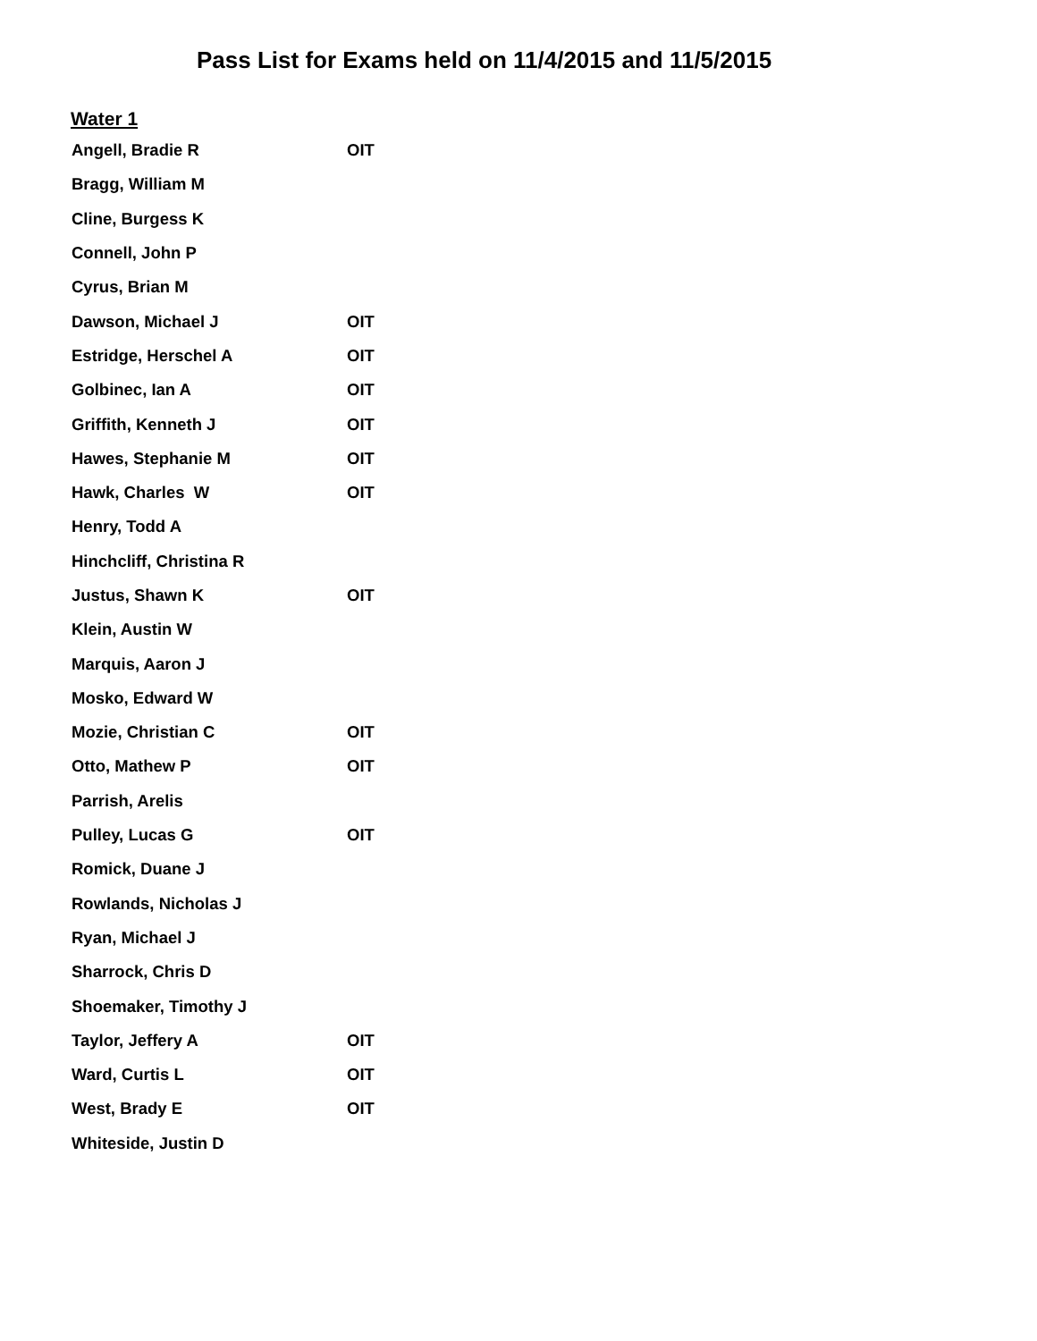Pass List for Exams held on 11/4/2015 and 11/5/2015
Water 1
| Angell, Bradie R | OIT |
| Bragg, William M | |
| Cline, Burgess K | |
| Connell, John P | |
| Cyrus, Brian M | |
| Dawson, Michael J | OIT |
| Estridge, Herschel A | OIT |
| Golbinec, Ian A | OIT |
| Griffith, Kenneth J | OIT |
| Hawes, Stephanie M | OIT |
| Hawk, Charles W | OIT |
| Henry, Todd A | |
| Hinchcliff, Christina R | |
| Justus, Shawn K | OIT |
| Klein, Austin W | |
| Marquis, Aaron J | |
| Mosko, Edward W | |
| Mozie, Christian C | OIT |
| Otto, Mathew P | OIT |
| Parrish, Arelis | |
| Pulley, Lucas G | OIT |
| Romick, Duane J | |
| Rowlands, Nicholas J | |
| Ryan, Michael J | |
| Sharrock, Chris D | |
| Shoemaker, Timothy J | |
| Taylor, Jeffery A | OIT |
| Ward, Curtis L | OIT |
| West, Brady E | OIT |
| Whiteside, Justin D | |